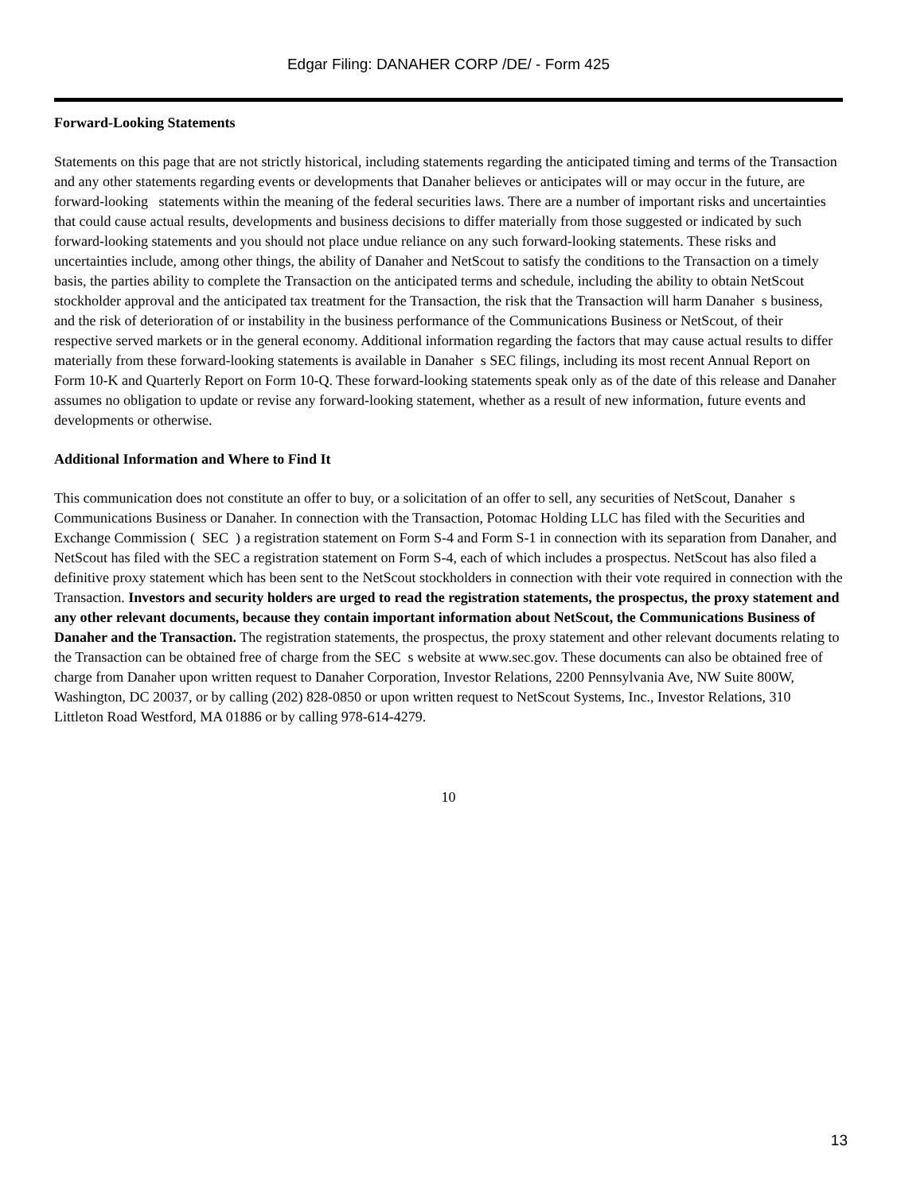Edgar Filing: DANAHER CORP /DE/ - Form 425
Forward-Looking Statements
Statements on this page that are not strictly historical, including statements regarding the anticipated timing and terms of the Transaction and any other statements regarding events or developments that Danaher believes or anticipates will or may occur in the future, are forward-looking statements within the meaning of the federal securities laws. There are a number of important risks and uncertainties that could cause actual results, developments and business decisions to differ materially from those suggested or indicated by such forward-looking statements and you should not place undue reliance on any such forward-looking statements. These risks and uncertainties include, among other things, the ability of Danaher and NetScout to satisfy the conditions to the Transaction on a timely basis, the parties ability to complete the Transaction on the anticipated terms and schedule, including the ability to obtain NetScout stockholder approval and the anticipated tax treatment for the Transaction, the risk that the Transaction will harm Danaher s business, and the risk of deterioration of or instability in the business performance of the Communications Business or NetScout, of their respective served markets or in the general economy. Additional information regarding the factors that may cause actual results to differ materially from these forward-looking statements is available in Danaher s SEC filings, including its most recent Annual Report on Form 10-K and Quarterly Report on Form 10-Q. These forward-looking statements speak only as of the date of this release and Danaher assumes no obligation to update or revise any forward-looking statement, whether as a result of new information, future events and developments or otherwise.
Additional Information and Where to Find It
This communication does not constitute an offer to buy, or a solicitation of an offer to sell, any securities of NetScout, Danaher s Communications Business or Danaher. In connection with the Transaction, Potomac Holding LLC has filed with the Securities and Exchange Commission ( SEC ) a registration statement on Form S-4 and Form S-1 in connection with its separation from Danaher, and NetScout has filed with the SEC a registration statement on Form S-4, each of which includes a prospectus. NetScout has also filed a definitive proxy statement which has been sent to the NetScout stockholders in connection with their vote required in connection with the Transaction. Investors and security holders are urged to read the registration statements, the prospectus, the proxy statement and any other relevant documents, because they contain important information about NetScout, the Communications Business of Danaher and the Transaction. The registration statements, the prospectus, the proxy statement and other relevant documents relating to the Transaction can be obtained free of charge from the SEC s website at www.sec.gov. These documents can also be obtained free of charge from Danaher upon written request to Danaher Corporation, Investor Relations, 2200 Pennsylvania Ave, NW Suite 800W, Washington, DC 20037, or by calling (202) 828-0850 or upon written request to NetScout Systems, Inc., Investor Relations, 310 Littleton Road Westford, MA 01886 or by calling 978-614-4279.
10
13